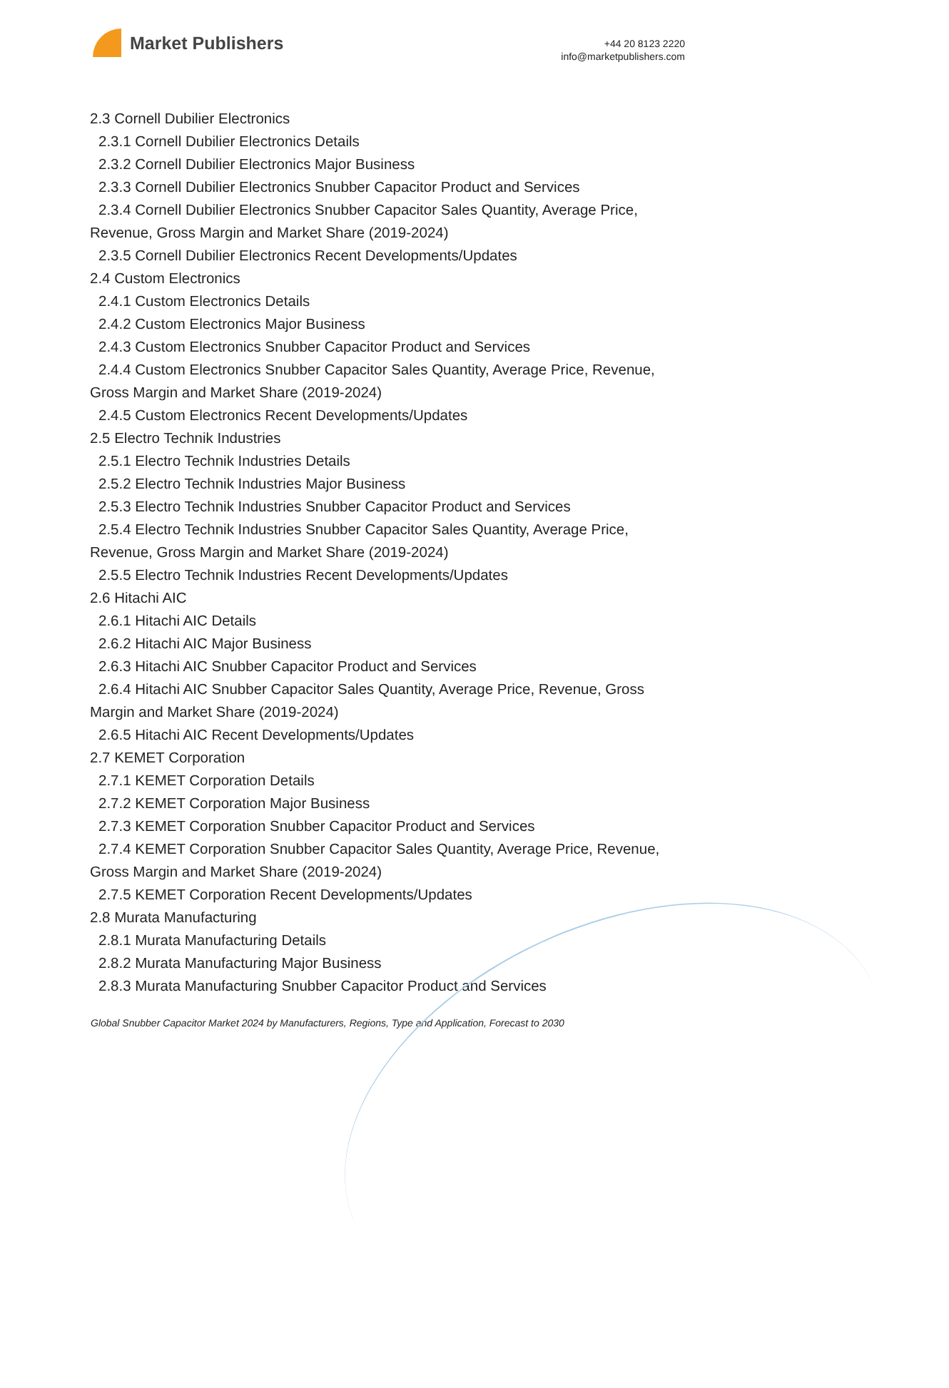Market Publishers
+44 20 8123 2220
info@marketpublishers.com
2.3 Cornell Dubilier Electronics
2.3.1 Cornell Dubilier Electronics Details
2.3.2 Cornell Dubilier Electronics Major Business
2.3.3 Cornell Dubilier Electronics Snubber Capacitor Product and Services
2.3.4 Cornell Dubilier Electronics Snubber Capacitor Sales Quantity, Average Price, Revenue, Gross Margin and Market Share (2019-2024)
2.3.5 Cornell Dubilier Electronics Recent Developments/Updates
2.4 Custom Electronics
2.4.1 Custom Electronics Details
2.4.2 Custom Electronics Major Business
2.4.3 Custom Electronics Snubber Capacitor Product and Services
2.4.4 Custom Electronics Snubber Capacitor Sales Quantity, Average Price, Revenue, Gross Margin and Market Share (2019-2024)
2.4.5 Custom Electronics Recent Developments/Updates
2.5 Electro Technik Industries
2.5.1 Electro Technik Industries Details
2.5.2 Electro Technik Industries Major Business
2.5.3 Electro Technik Industries Snubber Capacitor Product and Services
2.5.4 Electro Technik Industries Snubber Capacitor Sales Quantity, Average Price, Revenue, Gross Margin and Market Share (2019-2024)
2.5.5 Electro Technik Industries Recent Developments/Updates
2.6 Hitachi AIC
2.6.1 Hitachi AIC Details
2.6.2 Hitachi AIC Major Business
2.6.3 Hitachi AIC Snubber Capacitor Product and Services
2.6.4 Hitachi AIC Snubber Capacitor Sales Quantity, Average Price, Revenue, Gross Margin and Market Share (2019-2024)
2.6.5 Hitachi AIC Recent Developments/Updates
2.7 KEMET Corporation
2.7.1 KEMET Corporation Details
2.7.2 KEMET Corporation Major Business
2.7.3 KEMET Corporation Snubber Capacitor Product and Services
2.7.4 KEMET Corporation Snubber Capacitor Sales Quantity, Average Price, Revenue, Gross Margin and Market Share (2019-2024)
2.7.5 KEMET Corporation Recent Developments/Updates
2.8 Murata Manufacturing
2.8.1 Murata Manufacturing Details
2.8.2 Murata Manufacturing Major Business
2.8.3 Murata Manufacturing Snubber Capacitor Product and Services
Global Snubber Capacitor Market 2024 by Manufacturers, Regions, Type and Application, Forecast to 2030